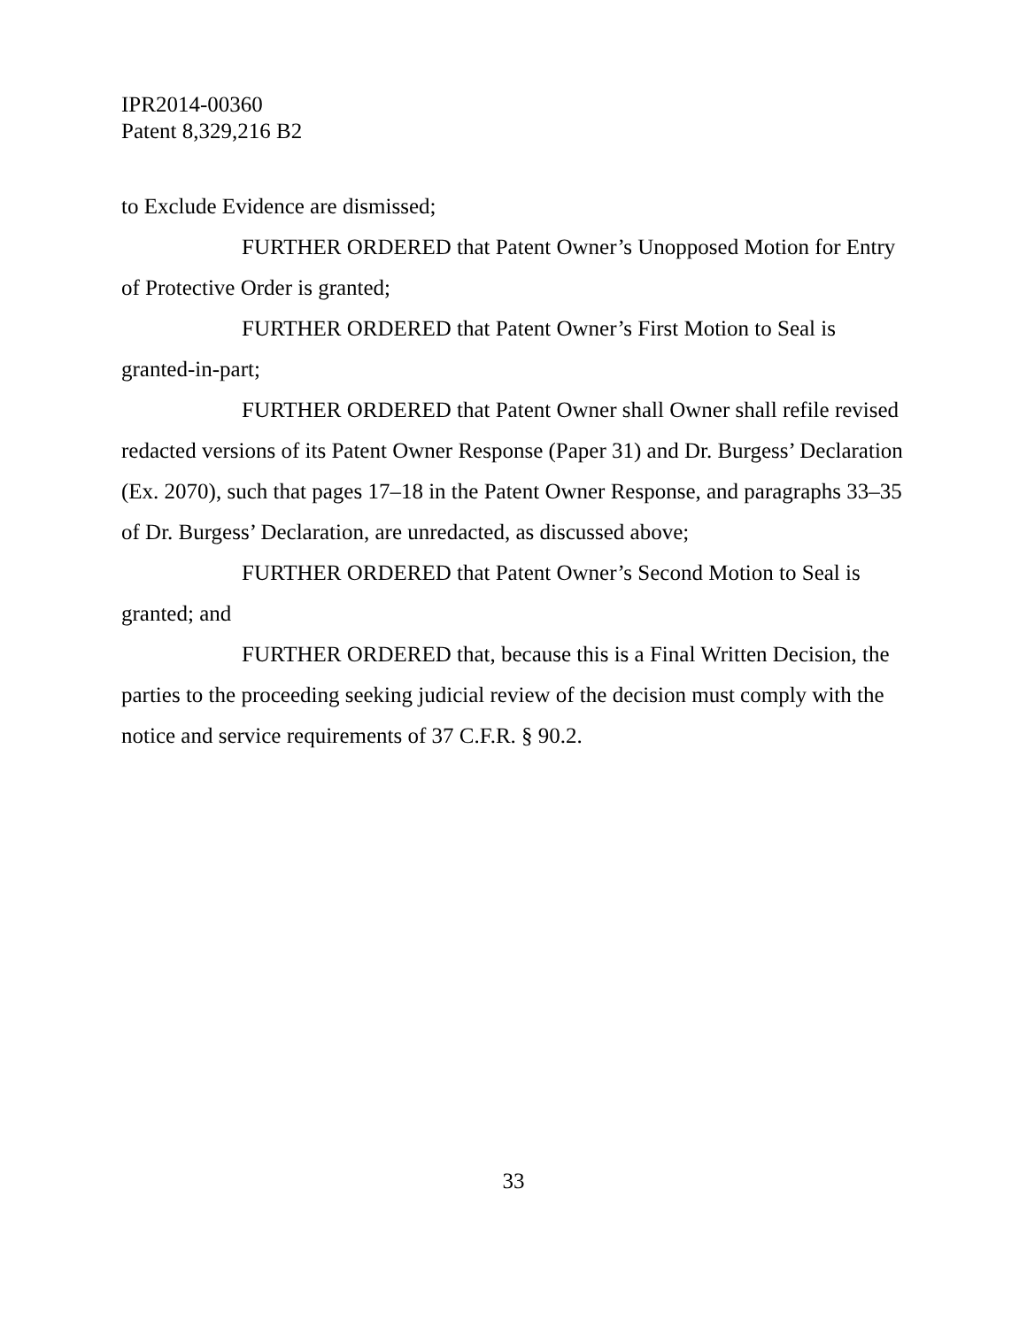IPR2014-00360
Patent 8,329,216 B2
to Exclude Evidence are dismissed;
FURTHER ORDERED that Patent Owner’s Unopposed Motion for Entry of Protective Order is granted;
FURTHER ORDERED that Patent Owner’s First Motion to Seal is granted-in-part;
FURTHER ORDERED that Patent Owner shall Owner shall refile revised redacted versions of its Patent Owner Response (Paper 31) and Dr. Burgess’ Declaration (Ex. 2070), such that pages 17–18 in the Patent Owner Response, and paragraphs 33–35 of Dr. Burgess’ Declaration, are unredacted, as discussed above;
FURTHER ORDERED that Patent Owner’s Second Motion to Seal is granted; and
FURTHER ORDERED that, because this is a Final Written Decision, the parties to the proceeding seeking judicial review of the decision must comply with the notice and service requirements of 37 C.F.R. § 90.2.
33